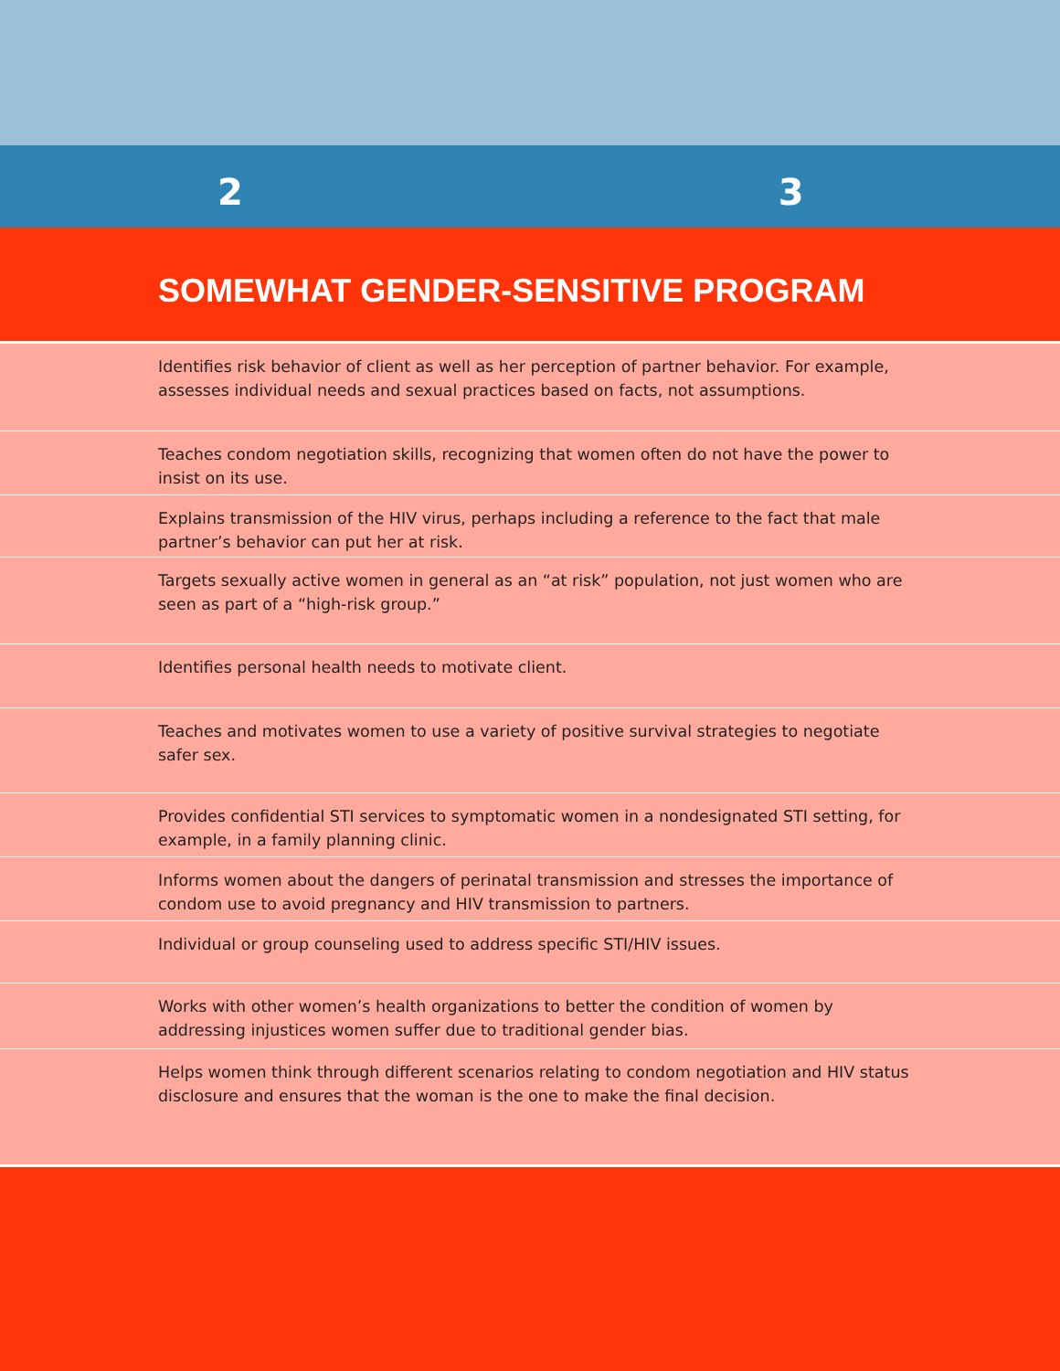2 3
SOMEWHAT GENDER-SENSITIVE PROGRAM
| Identifies risk behavior of client as well as her perception of partner behavior. For example, assesses individual needs and sexual practices based on facts, not assumptions. |
| Teaches condom negotiation skills, recognizing that women often do not have the power to insist on its use. |
| Explains transmission of the HIV virus, perhaps including a reference to the fact that male partner’s behavior can put her at risk. |
| Targets sexually active women in general as an “at risk” population, not just women who are seen as part of a “high-risk group.” |
| Identifies personal health needs to motivate client. |
| Teaches and motivates women to use a variety of positive survival strategies to negotiate safer sex. |
| Provides confidential STI services to symptomatic women in a nondesignated STI setting, for example, in a family planning clinic. |
| Informs women about the dangers of perinatal transmission and stresses the importance of condom use to avoid pregnancy and HIV transmission to partners. |
| Individual or group counseling used to address specific STI/HIV issues. |
| Works with other women’s health organizations to better the condition of women by addressing injustices women suffer due to traditional gender bias. |
| Helps women think through different scenarios relating to condom negotiation and HIV status disclosure and ensures that the woman is the one to make the final decision. |